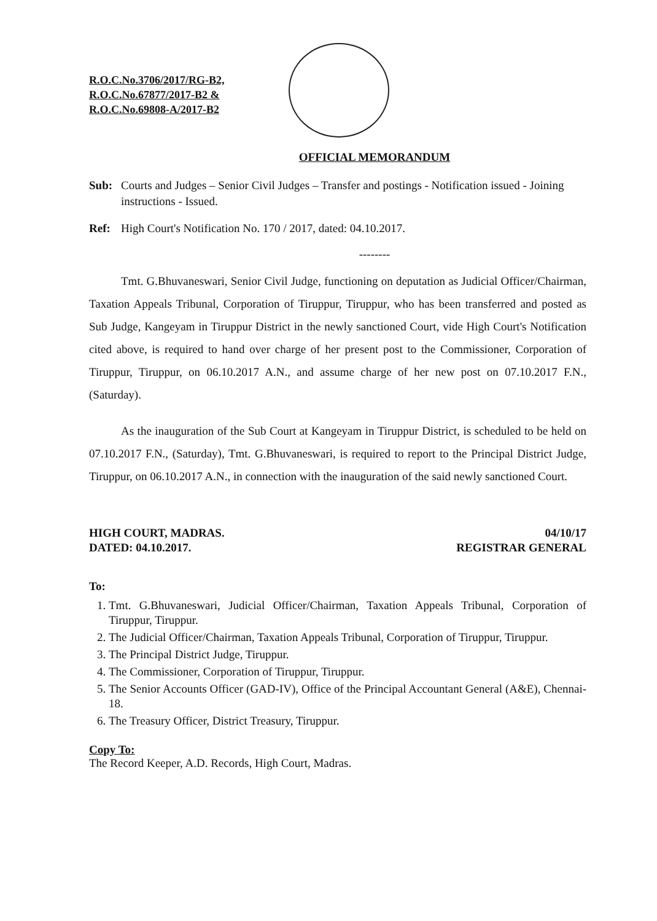R.O.C.No.3706/2017/RG-B2,
R.O.C.No.67877/2017-B2 &
R.O.C.No.69808-A/2017-B2
OFFICIAL MEMORANDUM
Sub: Courts and Judges – Senior Civil Judges – Transfer and postings - Notification issued - Joining instructions - Issued.
Ref: High Court's Notification No. 170 / 2017, dated: 04.10.2017.
--------
Tmt. G.Bhuvaneswari, Senior Civil Judge, functioning on deputation as Judicial Officer/Chairman, Taxation Appeals Tribunal, Corporation of Tiruppur, Tiruppur, who has been transferred and posted as Sub Judge, Kangeyam in Tiruppur District in the newly sanctioned Court, vide High Court's Notification cited above, is required to hand over charge of her present post to the Commissioner, Corporation of Tiruppur, Tiruppur, on 06.10.2017 A.N., and assume charge of her new post on 07.10.2017 F.N., (Saturday).
As the inauguration of the Sub Court at Kangeyam in Tiruppur District, is scheduled to be held on 07.10.2017 F.N., (Saturday), Tmt. G.Bhuvaneswari, is required to report to the Principal District Judge, Tiruppur, on 06.10.2017 A.N., in connection with the inauguration of the said newly sanctioned Court.
HIGH COURT, MADRAS.
DATED: 04.10.2017.
04/10/17
REGISTRAR GENERAL
To:
1. Tmt. G.Bhuvaneswari, Judicial Officer/Chairman, Taxation Appeals Tribunal, Corporation of Tiruppur, Tiruppur.
2. The Judicial Officer/Chairman, Taxation Appeals Tribunal, Corporation of Tiruppur, Tiruppur.
3. The Principal District Judge, Tiruppur.
4. The Commissioner, Corporation of Tiruppur, Tiruppur.
5. The Senior Accounts Officer (GAD-IV), Office of the Principal Accountant General (A&E), Chennai-18.
6. The Treasury Officer, District Treasury, Tiruppur.
Copy To:
The Record Keeper, A.D. Records, High Court, Madras.